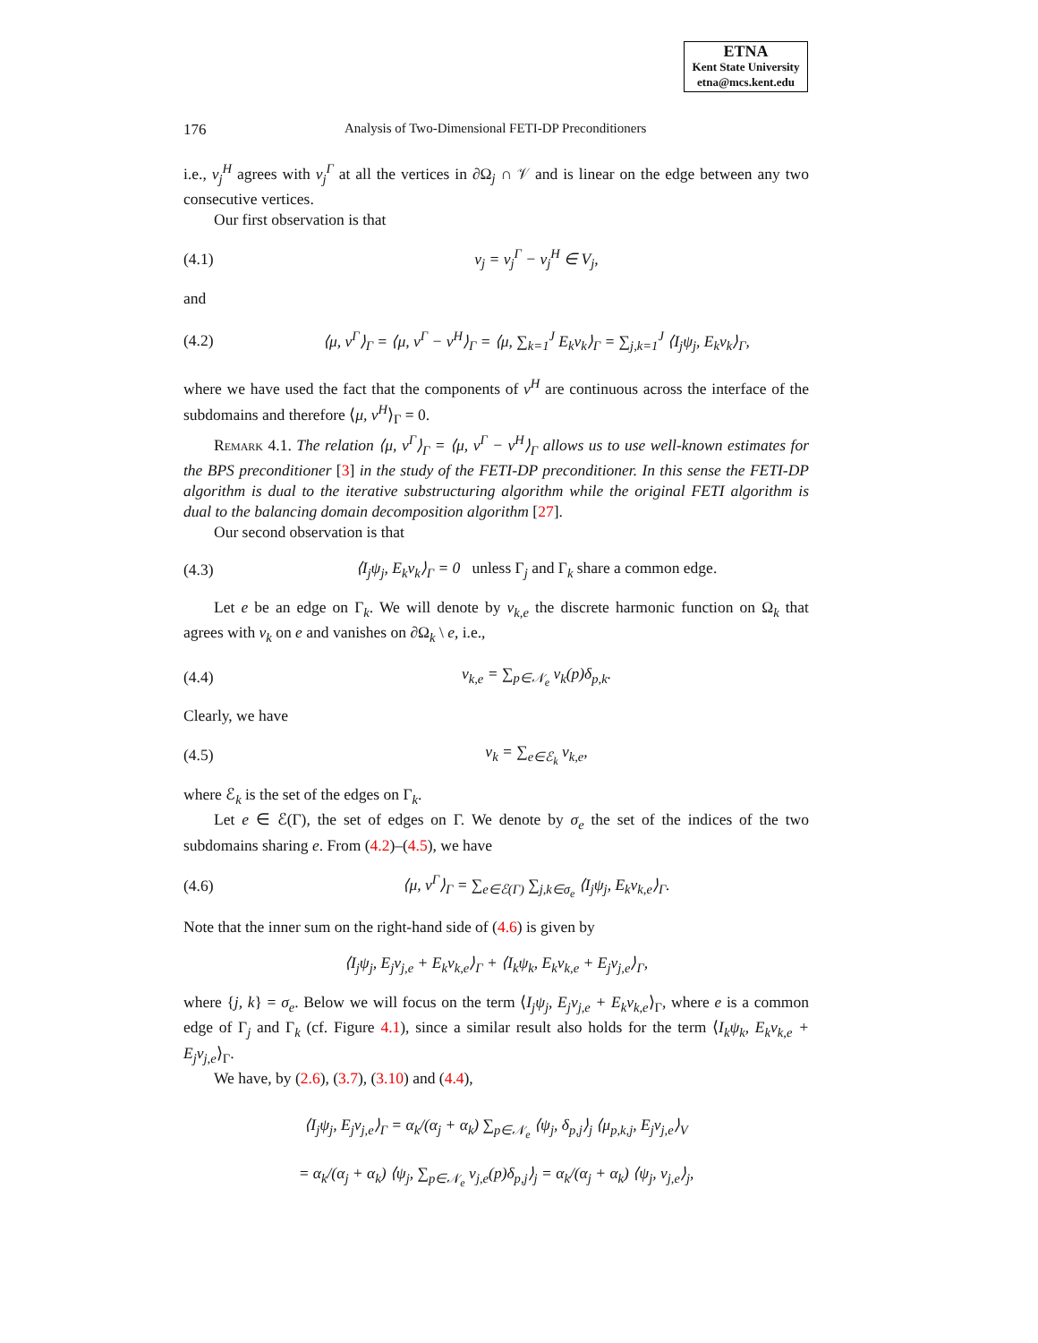ETNA
Kent State University
etna@mcs.kent.edu
176 Analysis of Two-Dimensional FETI-DP Preconditioners
i.e., v<sub>j</sub><sup>H</sup> agrees with v<sub>j</sub><sup>Γ</sup> at all the vertices in ∂Ω<sub>j</sub> ∩ 𝒱 and is linear on the edge between any two consecutive vertices.
Our first observation is that
(4.1) v<sub>j</sub> = v<sub>j</sub><sup>Γ</sup> − v<sub>j</sub><sup>H</sup> ∈ V<sub>j</sub>,
and
(4.2) ⟨μ, v<sup>Γ</sup>⟩<sub>Γ</sub> = ⟨μ, v<sup>Γ</sup> − v<sup>H</sup>⟩<sub>Γ</sub> = ⟨μ, ∑<sub>k=1</sub><sup>J</sup> E<sub>k</sub>v<sub>k</sub>⟩<sub>Γ</sub> = ∑<sub>j,k=1</sub><sup>J</sup> ⟨I<sub>j</sub>ψ<sub>j</sub>, E<sub>k</sub>v<sub>k</sub>⟩<sub>Γ</sub>,
where we have used the fact that the components of v<sup>H</sup> are continuous across the interface of the subdomains and therefore ⟨μ, v<sup>H</sup>⟩<sub>Γ</sub> = 0.
Remark 4.1. The relation ⟨μ, v<sup>Γ</sup>⟩<sub>Γ</sub> = ⟨μ, v<sup>Γ</sup> − v<sup>H</sup>⟩<sub>Γ</sub> allows us to use well-known estimates for the BPS preconditioner [3] in the study of the FETI-DP preconditioner. In this sense the FETI-DP algorithm is dual to the iterative substructuring algorithm while the original FETI algorithm is dual to the balancing domain decomposition algorithm [27].
Our second observation is that
(4.3) ⟨I<sub>j</sub>ψ<sub>j</sub>, E<sub>k</sub>v<sub>k</sub>⟩<sub>Γ</sub> = 0 unless Γ<sub>j</sub> and Γ<sub>k</sub> share a common edge.
Let e be an edge on Γ<sub>k</sub>. We will denote by v<sub>k,e</sub> the discrete harmonic function on Ω<sub>k</sub> that agrees with v<sub>k</sub> on e and vanishes on ∂Ω<sub>k</sub> \ e, i.e.,
(4.4) v<sub>k,e</sub> = ∑<sub>p∈𝒩<sub>e</sub></sub> v<sub>k</sub>(p)δ<sub>p,k</sub>.
Clearly, we have
(4.5) v<sub>k</sub> = ∑<sub>e∈ℰ<sub>k</sub></sub> v<sub>k,e</sub>,
where ℰ<sub>k</sub> is the set of the edges on Γ<sub>k</sub>.
Let e ∈ ℰ(Γ), the set of edges on Γ. We denote by σ<sub>e</sub> the set of the indices of the two subdomains sharing e. From (4.2)–(4.5), we have
(4.6) ⟨μ, v<sup>Γ</sup>⟩<sub>Γ</sub> = ∑<sub>e∈ℰ(Γ)</sub> ∑<sub>j,k∈σ<sub>e</sub></sub> ⟨I<sub>j</sub>ψ<sub>j</sub>, E<sub>k</sub>v<sub>k,e</sub>⟩<sub>Γ</sub>.
Note that the inner sum on the right-hand side of (4.6) is given by
⟨I<sub>j</sub>ψ<sub>j</sub>, E<sub>j</sub>v<sub>j,e</sub> + E<sub>k</sub>v<sub>k,e</sub>⟩<sub>Γ</sub> + ⟨I<sub>k</sub>ψ<sub>k</sub>, E<sub>k</sub>v<sub>k,e</sub> + E<sub>j</sub>v<sub>j,e</sub>⟩<sub>Γ</sub>,
where {j, k} = σ<sub>e</sub>. Below we will focus on the term ⟨I<sub>j</sub>ψ<sub>j</sub>, E<sub>j</sub>v<sub>j,e</sub> + E<sub>k</sub>v<sub>k,e</sub>⟩<sub>Γ</sub>, where e is a common edge of Γ<sub>j</sub> and Γ<sub>k</sub> (cf. Figure 4.1), since a similar result also holds for the term ⟨I<sub>k</sub>ψ<sub>k</sub>, E<sub>k</sub>v<sub>k,e</sub> + E<sub>j</sub>v<sub>j,e</sub>⟩<sub>Γ</sub>.
We have, by (2.6), (3.7), (3.10) and (4.4),
⟨I<sub>j</sub>ψ<sub>j</sub>, E<sub>j</sub>v<sub>j,e</sub>⟩<sub>Γ</sub> = α<sub>k</sub>/(α<sub>j</sub> + α<sub>k</sub>) ∑<sub>p∈𝒩<sub>e</sub></sub> ⟨ψ<sub>j</sub>, δ<sub>p,j</sub>⟩<sub>j</sub> ⟨μ<sub>p,k,j</sub>, E<sub>j</sub>v<sub>j,e</sub>⟩<sub>V</sub>
= α<sub>k</sub>/(α<sub>j</sub> + α<sub>k</sub>) ⟨ψ<sub>j</sub>, ∑<sub>p∈𝒩<sub>e</sub></sub> v<sub>j,e</sub>(p)δ<sub>p,j</sub>⟩<sub>j</sub> = α<sub>k</sub>/(α<sub>j</sub> + α<sub>k</sub>) ⟨ψ<sub>j</sub>, v<sub>j,e</sub>⟩<sub>j</sub>,